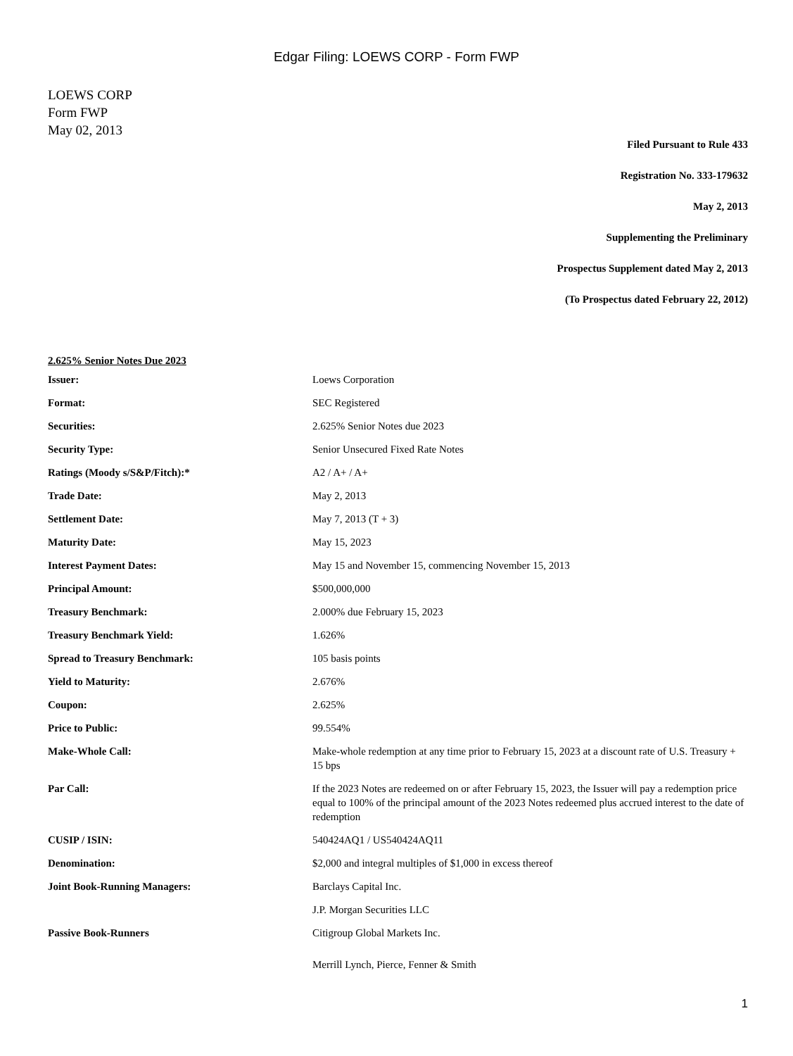Edgar Filing: LOEWS CORP - Form FWP
LOEWS CORP
Form FWP
May 02, 2013
Filed Pursuant to Rule 433
Registration No. 333-179632
May 2, 2013
Supplementing the Preliminary
Prospectus Supplement dated May 2, 2013
(To Prospectus dated February 22, 2012)
2.625% Senior Notes Due 2023
| Issuer: | Loews Corporation |
| Format: | SEC Registered |
| Securities: | 2.625% Senior Notes due 2023 |
| Security Type: | Senior Unsecured Fixed Rate Notes |
| Ratings (Moody s/S&P/Fitch):* | A2 / A+ / A+ |
| Trade Date: | May 2, 2013 |
| Settlement Date: | May 7, 2013 (T + 3) |
| Maturity Date: | May 15, 2023 |
| Interest Payment Dates: | May 15 and November 15, commencing November 15, 2013 |
| Principal Amount: | $500,000,000 |
| Treasury Benchmark: | 2.000% due February 15, 2023 |
| Treasury Benchmark Yield: | 1.626% |
| Spread to Treasury Benchmark: | 105 basis points |
| Yield to Maturity: | 2.676% |
| Coupon: | 2.625% |
| Price to Public: | 99.554% |
| Make-Whole Call: | Make-whole redemption at any time prior to February 15, 2023 at a discount rate of U.S. Treasury + 15 bps |
| Par Call: | If the 2023 Notes are redeemed on or after February 15, 2023, the Issuer will pay a redemption price equal to 100% of the principal amount of the 2023 Notes redeemed plus accrued interest to the date of redemption |
| CUSIP / ISIN: | 540424AQ1 / US540424AQ11 |
| Denomination: | $2,000 and integral multiples of $1,000 in excess thereof |
| Joint Book-Running Managers: | Barclays Capital Inc. |
| | J.P. Morgan Securities LLC |
| Passive Book-Runners | Citigroup Global Markets Inc. |
| | Merrill Lynch, Pierce, Fenner & Smith |
1